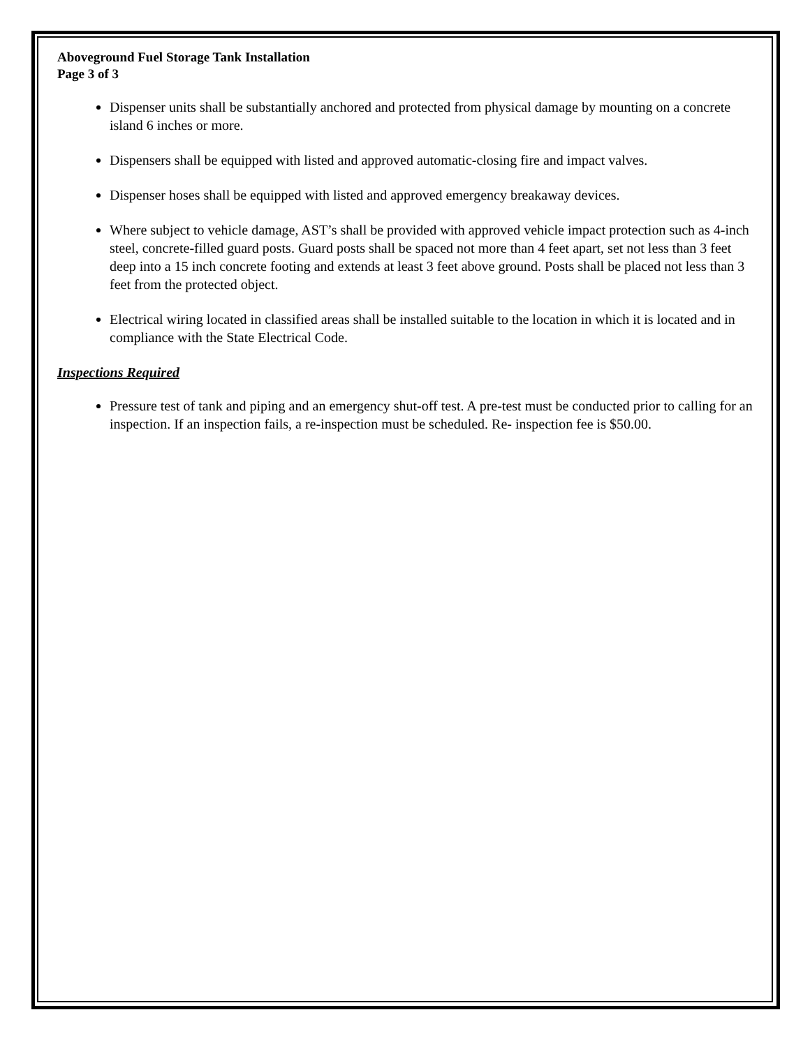Aboveground Fuel Storage Tank Installation
Page 3 of 3
Dispenser units shall be substantially anchored and protected from physical damage by mounting on a concrete island 6 inches or more.
Dispensers shall be equipped with listed and approved automatic-closing fire and impact valves.
Dispenser hoses shall be equipped with listed and approved emergency breakaway devices.
Where subject to vehicle damage, AST’s shall be provided with approved vehicle impact protection such as 4-inch steel, concrete-filled guard posts. Guard posts shall be spaced not more than 4 feet apart, set not less than 3 feet deep into a 15 inch concrete footing and extends at least 3 feet above ground. Posts shall be placed not less than 3 feet from the protected object.
Electrical wiring located in classified areas shall be installed suitable to the location in which it is located and in compliance with the State Electrical Code.
Inspections Required
Pressure test of tank and piping and an emergency shut-off test. A pre-test must be conducted prior to calling for an inspection. If an inspection fails, a re-inspection must be scheduled. Re- inspection fee is $50.00.